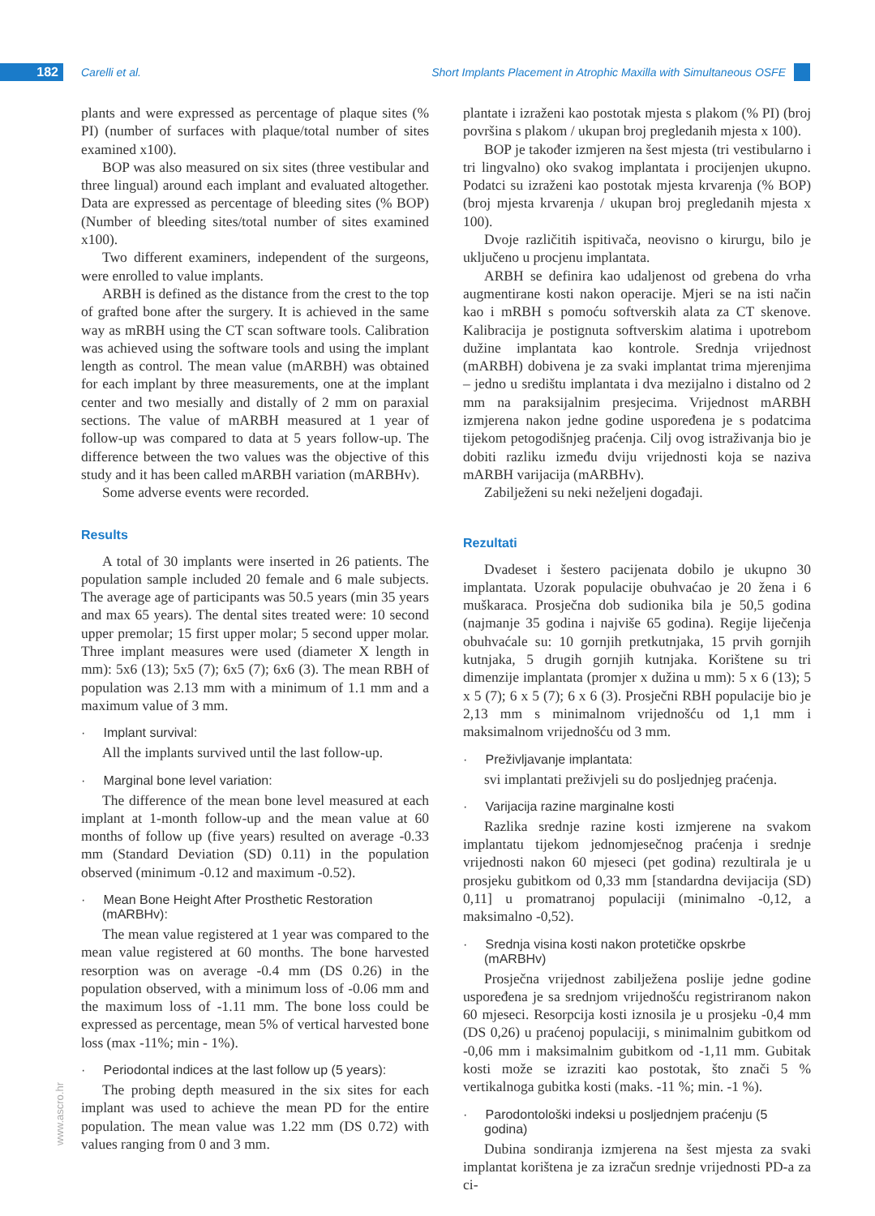182 Carelli et al.
Short Implants Placement in Atrophic Maxilla with Simultaneous OSFE
www.ascro.hr
plants and were expressed as percentage of plaque sites (% PI) (number of surfaces with plaque/total number of sites examined x100).
BOP was also measured on six sites (three vestibular and three lingual) around each implant and evaluated altogether. Data are expressed as percentage of bleeding sites (% BOP) (Number of bleeding sites/total number of sites examined x100).
Two different examiners, independent of the surgeons, were enrolled to value implants.
ARBH is defined as the distance from the crest to the top of grafted bone after the surgery. It is achieved in the same way as mRBH using the CT scan software tools. Calibration was achieved using the software tools and using the implant length as control. The mean value (mARBH) was obtained for each implant by three measurements, one at the implant center and two mesially and distally of 2 mm on paraxial sections. The value of mARBH measured at 1 year of follow-up was compared to data at 5 years follow-up. The difference between the two values was the objective of this study and it has been called mARBH variation (mARBHv).
Some adverse events were recorded.
Results
A total of 30 implants were inserted in 26 patients. The population sample included 20 female and 6 male subjects. The average age of participants was 50.5 years (min 35 years and max 65 years). The dental sites treated were: 10 second upper premolar; 15 first upper molar; 5 second upper molar. Three implant measures were used (diameter X length in mm): 5x6 (13); 5x5 (7); 6x5 (7); 6x6 (3). The mean RBH of population was 2.13 mm with a minimum of 1.1 mm and a maximum value of 3 mm.
· Implant survival:
All the implants survived until the last follow-up.
· Marginal bone level variation:
The difference of the mean bone level measured at each implant at 1-month follow-up and the mean value at 60 months of follow up (five years) resulted on average -0.33 mm (Standard Deviation (SD) 0.11) in the population observed (minimum -0.12 and maximum -0.52).
· Mean Bone Height After Prosthetic Restoration (mARBHv):
The mean value registered at 1 year was compared to the mean value registered at 60 months. The bone harvested resorption was on average -0.4 mm (DS 0.26) in the population observed, with a minimum loss of -0.06 mm and the maximum loss of -1.11 mm. The bone loss could be expressed as percentage, mean 5% of vertical harvested bone loss (max -11%; min - 1%).
· Periodontal indices at the last follow up (5 years):
The probing depth measured in the six sites for each implant was used to achieve the mean PD for the entire population. The mean value was 1.22 mm (DS 0.72) with values ranging from 0 and 3 mm.
plantate i izraženi kao postotak mjesta s plakom (% PI) (broj površina s plakom / ukupan broj pregledanih mjesta x 100).
BOP je također izmjeren na šest mjesta (tri vestibularno i tri lingvalno) oko svakog implantata i procijenjen ukupno. Podatci su izraženi kao postotak mjesta krvarenja (% BOP) (broj mjesta krvarenja / ukupan broj pregledanih mjesta x 100).
Dvoje različitih ispitivača, neovisno o kirurgu, bilo je uključeno u procjenu implantata.
ARBH se definira kao udaljenost od grebena do vrha augmentirane kosti nakon operacije. Mjeri se na isti način kao i mRBH s pomoću softverskih alata za CT skenove. Kalibracija je postignuta softverskim alatima i upotrebom dužine implantata kao kontrole. Srednja vrijednost (mARBH) dobivena je za svaki implantat trima mjerenjima – jedno u središtu implantata i dva mezijalno i distalno od 2 mm na paraksijalnim presjecima. Vrijednost mARBH izmjerena nakon jedne godine uspoređena je s podatcima tijekom petogodišnjeg praćenja. Cilj ovog istraživanja bio je dobiti razliku između dviju vrijednosti koja se naziva mARBH varijacija (mARBHv).
Zabilježeni su neki neželjeni događaji.
Rezultati
Dvadeset i šestero pacijenata dobilo je ukupno 30 implantata. Uzorak populacije obuhvaćao je 20 žena i 6 muškaraca. Prosječna dob sudionika bila je 50,5 godina (najmanje 35 godina i najviše 65 godina). Regije liječenja obuhvaćale su: 10 gornjih pretkutnjaka, 15 prvih gornjih kutnjaka, 5 drugih gornjih kutnjaka. Korištene su tri dimenzije implantata (promjer x dužina u mm): 5 x 6 (13); 5 x 5 (7); 6 x 5 (7); 6 x 6 (3). Prosječni RBH populacije bio je 2,13 mm s minimalnom vrijednošću od 1,1 mm i maksimalnom vrijednošću od 3 mm.
· Preživljavanje implantata:
svi implantati preživjeli su do posljednjeg praćenja.
· Varijacija razine marginalne kosti
Razlika srednje razine kosti izmjerene na svakom implantatu tijekom jednomjesečnog praćenja i srednje vrijednosti nakon 60 mjeseci (pet godina) rezultirala je u prosjeku gubitkom od 0,33 mm [standardna devijacija (SD) 0,11] u promatranoj populaciji (minimalno -0,12, a maksimalno -0,52).
· Srednja visina kosti nakon protetičke opskrbe (mARBHv)
Prosječna vrijednost zabilježena poslije jedne godine uspoređena je sa srednjom vrijednošću registriranom nakon 60 mjeseci. Resorpcija kosti iznosila je u prosjeku -0,4 mm (DS 0,26) u praćenoj populaciji, s minimalnim gubitkom od -0,06 mm i maksimalnim gubitkom od -1,11 mm. Gubitak kosti može se izraziti kao postotak, što znači 5 % vertikalnoga gubitka kosti (maks. -11 %; min. -1 %).
· Parodontološki indeksi u posljednjem praćenju (5 godina)
Dubina sondiranja izmjerena na šest mjesta za svaki implantat korištena je za izračun srednje vrijednosti PD-a za ci-